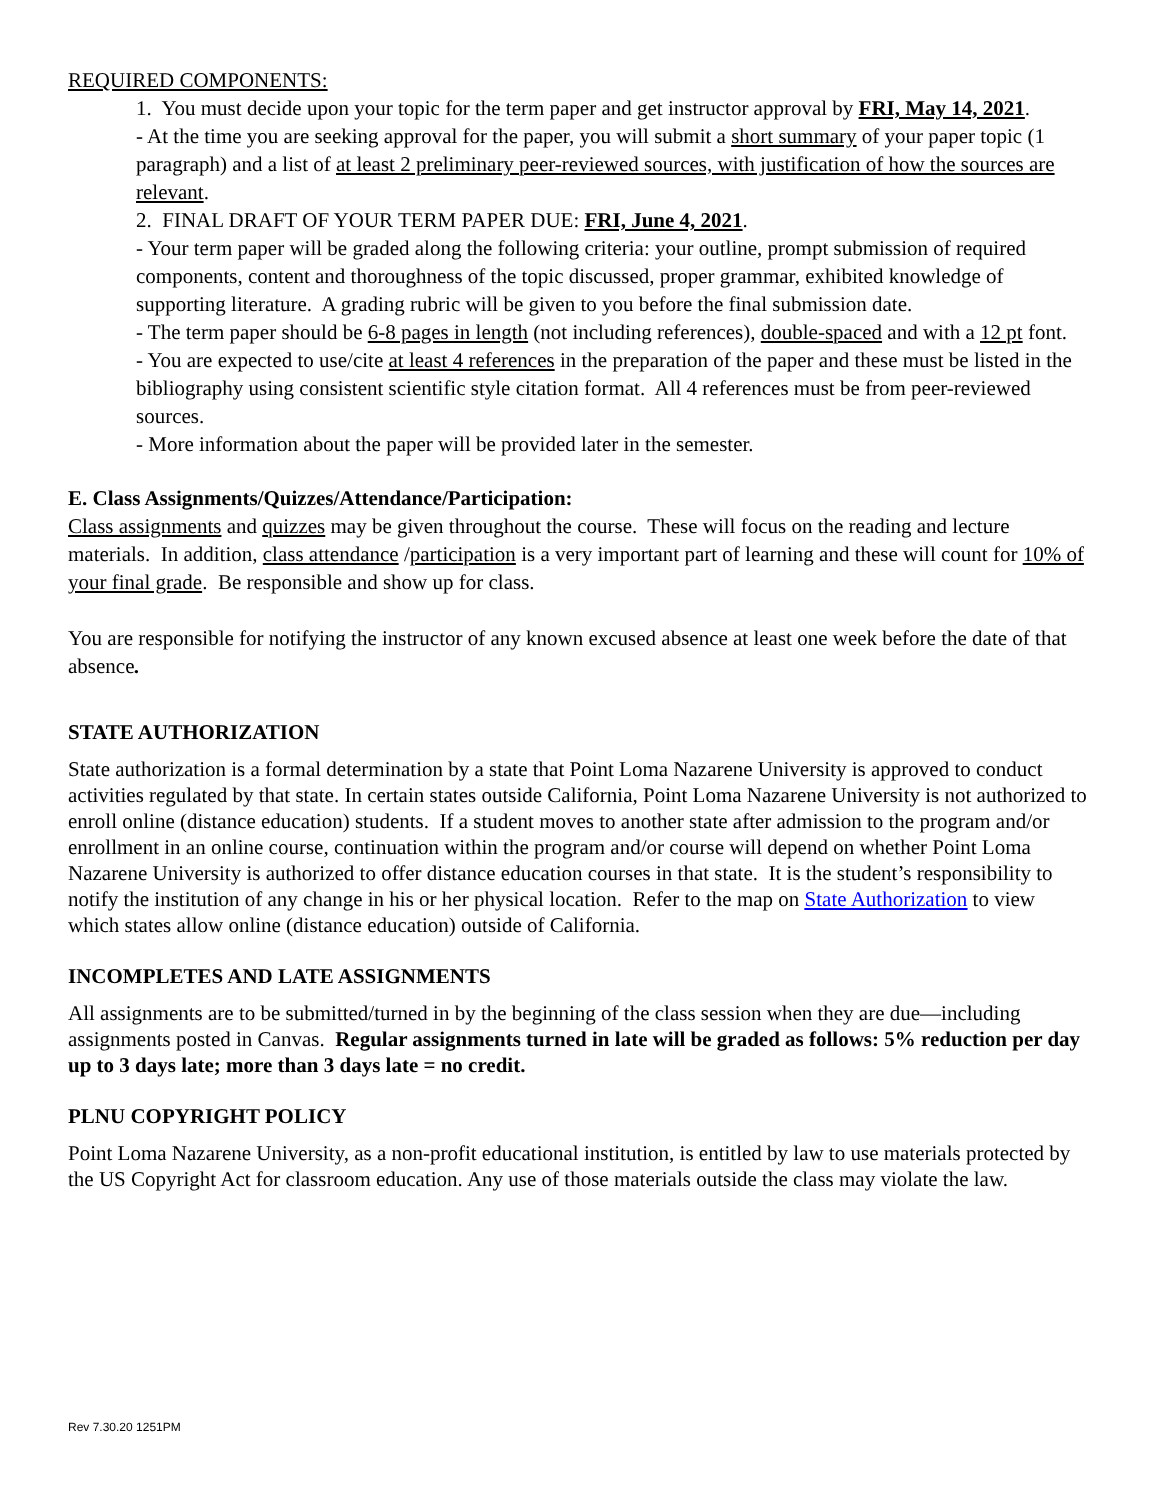REQUIRED COMPONENTS:
1. You must decide upon your topic for the term paper and get instructor approval by FRI, May 14, 2021.
- At the time you are seeking approval for the paper, you will submit a short summary of your paper topic (1 paragraph) and a list of at least 2 preliminary peer-reviewed sources, with justification of how the sources are relevant.
2. FINAL DRAFT OF YOUR TERM PAPER DUE: FRI, June 4, 2021.
- Your term paper will be graded along the following criteria: your outline, prompt submission of required components, content and thoroughness of the topic discussed, proper grammar, exhibited knowledge of supporting literature. A grading rubric will be given to you before the final submission date.
- The term paper should be 6-8 pages in length (not including references), double-spaced and with a 12 pt font.
- You are expected to use/cite at least 4 references in the preparation of the paper and these must be listed in the bibliography using consistent scientific style citation format. All 4 references must be from peer-reviewed sources.
- More information about the paper will be provided later in the semester.
E. Class Assignments/Quizzes/Attendance/Participation:
Class assignments and quizzes may be given throughout the course. These will focus on the reading and lecture materials. In addition, class attendance /participation is a very important part of learning and these will count for 10% of your final grade. Be responsible and show up for class.
You are responsible for notifying the instructor of any known excused absence at least one week before the date of that absence.
STATE AUTHORIZATION
State authorization is a formal determination by a state that Point Loma Nazarene University is approved to conduct activities regulated by that state. In certain states outside California, Point Loma Nazarene University is not authorized to enroll online (distance education) students. If a student moves to another state after admission to the program and/or enrollment in an online course, continuation within the program and/or course will depend on whether Point Loma Nazarene University is authorized to offer distance education courses in that state. It is the student’s responsibility to notify the institution of any change in his or her physical location. Refer to the map on State Authorization to view which states allow online (distance education) outside of California.
INCOMPLETES AND LATE ASSIGNMENTS
All assignments are to be submitted/turned in by the beginning of the class session when they are due—including assignments posted in Canvas. Regular assignments turned in late will be graded as follows: 5% reduction per day up to 3 days late; more than 3 days late = no credit.
PLNU COPYRIGHT POLICY
Point Loma Nazarene University, as a non-profit educational institution, is entitled by law to use materials protected by the US Copyright Act for classroom education. Any use of those materials outside the class may violate the law.
Rev 7.30.20 1251PM